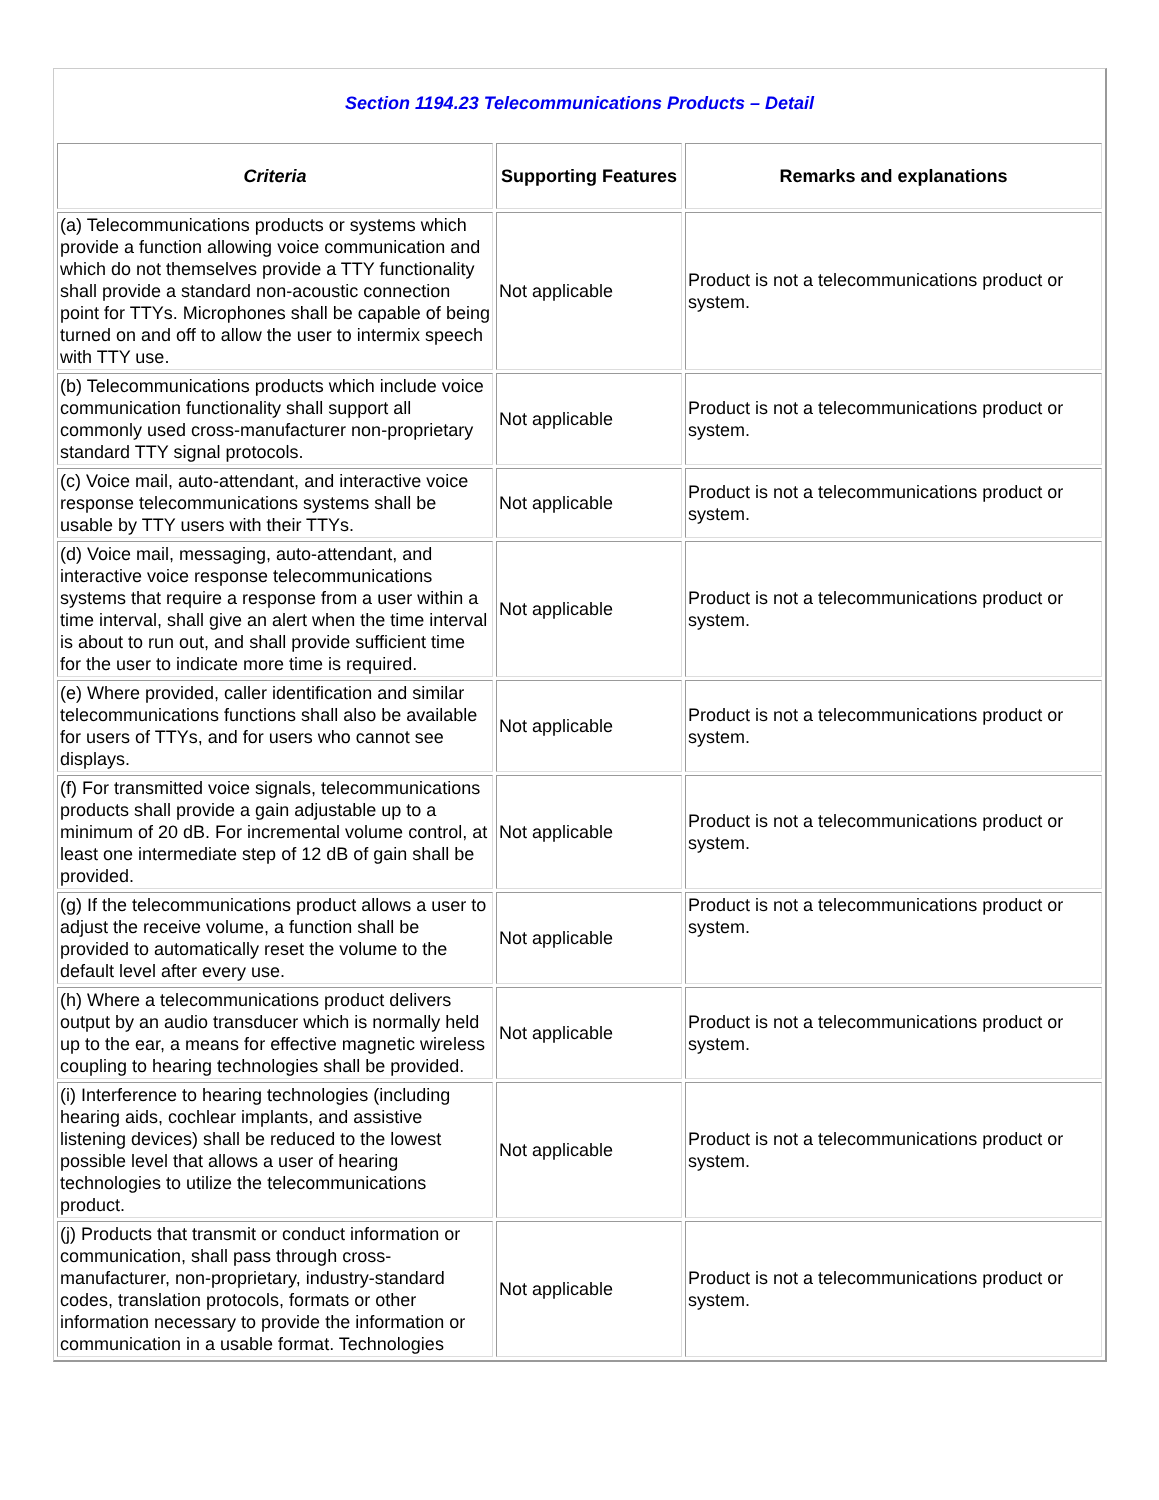Section 1194.23 Telecommunications Products – Detail
| Criteria | Supporting Features | Remarks and explanations |
| --- | --- | --- |
| (a) Telecommunications products or systems which provide a function allowing voice communication and which do not themselves provide a TTY functionality shall provide a standard non-acoustic connection point for TTYs. Microphones shall be capable of being turned on and off to allow the user to intermix speech with TTY use. | Not applicable | Product is not a telecommunications product or system. |
| (b) Telecommunications products which include voice communication functionality shall support all commonly used cross-manufacturer non-proprietary standard TTY signal protocols. | Not applicable | Product is not a telecommunications product or system. |
| (c) Voice mail, auto-attendant, and interactive voice response telecommunications systems shall be usable by TTY users with their TTYs. | Not applicable | Product is not a telecommunications product or system. |
| (d) Voice mail, messaging, auto-attendant, and interactive voice response telecommunications systems that require a response from a user within a time interval, shall give an alert when the time interval is about to run out, and shall provide sufficient time for the user to indicate more time is required. | Not applicable | Product is not a telecommunications product or system. |
| (e) Where provided, caller identification and similar telecommunications functions shall also be available for users of TTYs, and for users who cannot see displays. | Not applicable | Product is not a telecommunications product or system. |
| (f) For transmitted voice signals, telecommunications products shall provide a gain adjustable up to a minimum of 20 dB. For incremental volume control, at least one intermediate step of 12 dB of gain shall be provided. | Not applicable | Product is not a telecommunications product or system. |
| (g) If the telecommunications product allows a user to adjust the receive volume, a function shall be provided to automatically reset the volume to the default level after every use. | Not applicable | Product is not a telecommunications product or system. |
| (h) Where a telecommunications product delivers output by an audio transducer which is normally held up to the ear, a means for effective magnetic wireless coupling to hearing technologies shall be provided. | Not applicable | Product is not a telecommunications product or system. |
| (i) Interference to hearing technologies (including hearing aids, cochlear implants, and assistive listening devices) shall be reduced to the lowest possible level that allows a user of hearing technologies to utilize the telecommunications product. | Not applicable | Product is not a telecommunications product or system. |
| (j) Products that transmit or conduct information or communication, shall pass through cross-manufacturer, non-proprietary, industry-standard codes, translation protocols, formats or other information necessary to provide the information or communication in a usable format. Technologies | Not applicable | Product is not a telecommunications product or system. |